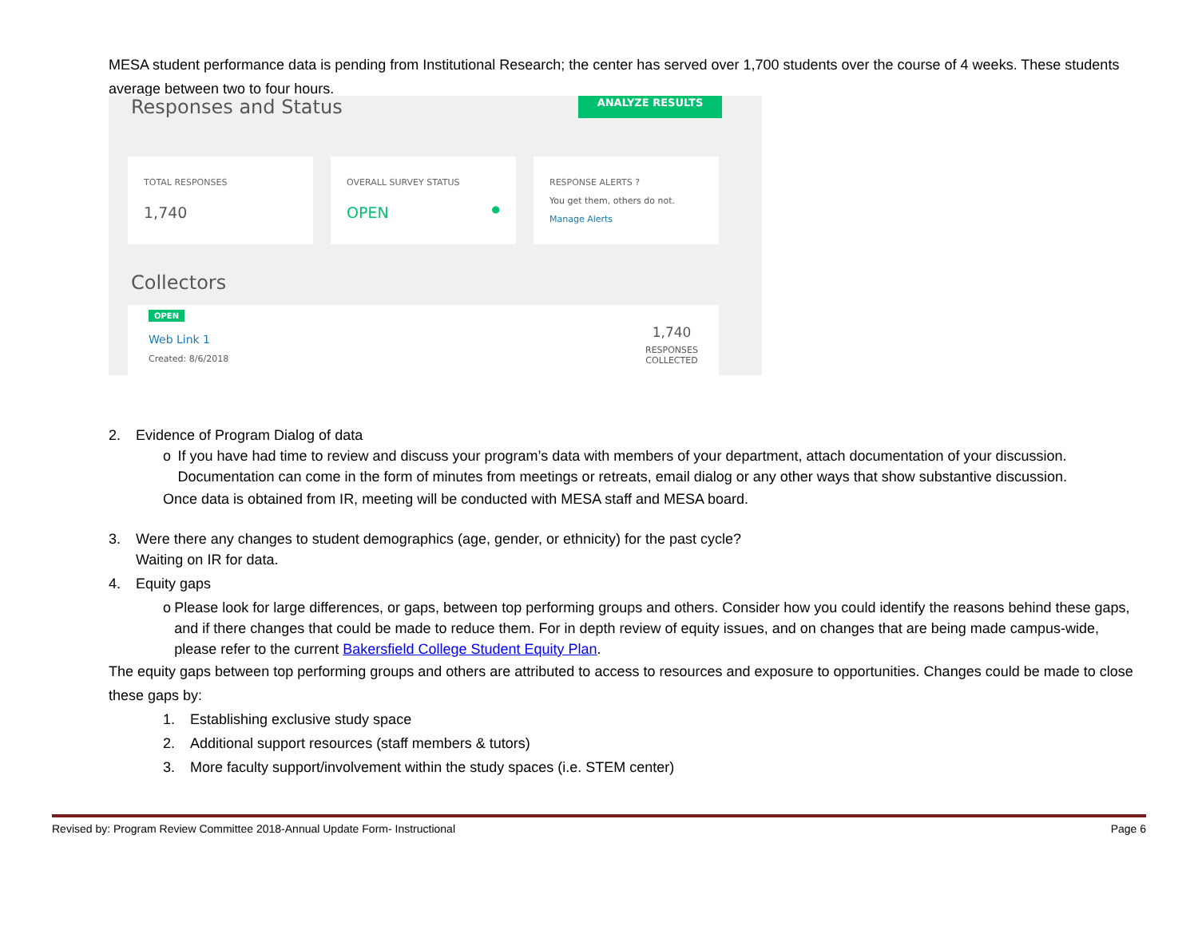MESA student performance data is pending from Institutional Research; the center has served over 1,700 students over the course of 4 weeks. These students average between two to four hours.
Responses and Status
ANALYZE RESULTS
TOTAL RESPONSES
1,740
OVERALL SURVEY STATUS
OPEN ●
RESPONSE ALERTS ?
You get them, others do not.
Manage Alerts
Collectors
OPEN
Web Link 1
Created: 8/6/2018
1,740
RESPONSES
COLLECTED
2. Evidence of Program Dialog of data
o If you have had time to review and discuss your program’s data with members of your department, attach documentation of your discussion. Documentation can come in the form of minutes from meetings or retreats, email dialog or any other ways that show substantive discussion.
Once data is obtained from IR, meeting will be conducted with MESA staff and MESA board.
3. Were there any changes to student demographics (age, gender, or ethnicity) for the past cycle?
Waiting on IR for data.
4. Equity gaps
o Please look for large differences, or gaps, between top performing groups and others. Consider how you could identify the reasons behind these gaps, and if there changes that could be made to reduce them. For in depth review of equity issues, and on changes that are being made campus-wide, please refer to the current Bakersfield College Student Equity Plan.
The equity gaps between top performing groups and others are attributed to access to resources and exposure to opportunities. Changes could be made to close these gaps by:
1. Establishing exclusive study space
2. Additional support resources (staff members & tutors)
3. More faculty support/involvement within the study spaces (i.e. STEM center)
Revised by: Program Review Committee 2018-Annual Update Form- Instructional Page 6